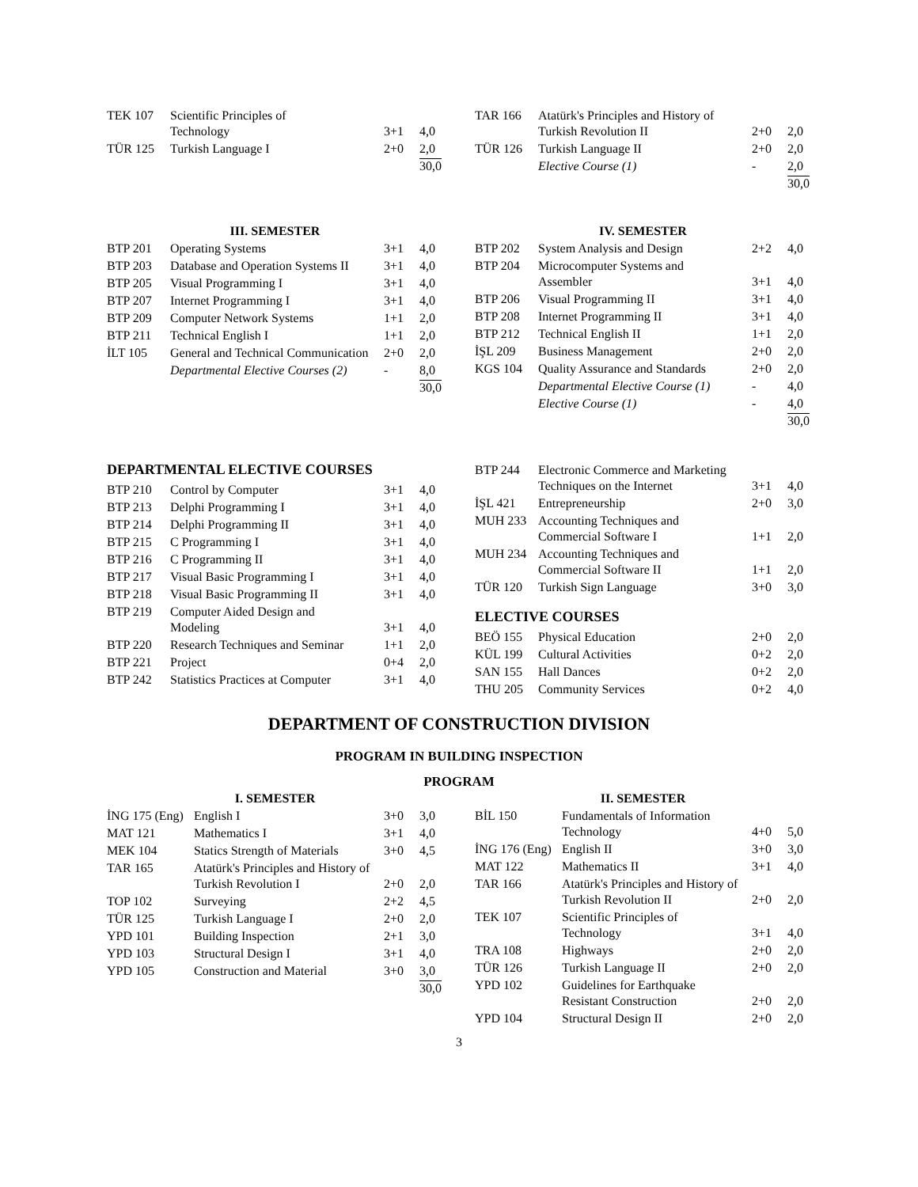| TEK 107 | Scientific Principles of Technology | 3+1 | 4,0 |
| TÜR 125 | Turkish Language I | 2+0 | 2,0 |
| | | | 30,0 |
| TAR 166 | Atatürk's Principles and History of Turkish Revolution II | 2+0 | 2,0 |
| TÜR 126 | Turkish Language II | 2+0 | 2,0 |
| | Elective Course (1) | - | 2,0 |
| | | | 30,0 |
III. SEMESTER
| BTP 201 | Operating Systems | 3+1 | 4,0 |
| BTP 203 | Database and Operation Systems II | 3+1 | 4,0 |
| BTP 205 | Visual Programming I | 3+1 | 4,0 |
| BTP 207 | Internet Programming I | 3+1 | 4,0 |
| BTP 209 | Computer Network Systems | 1+1 | 2,0 |
| BTP 211 | Technical English I | 1+1 | 2,0 |
| İLT 105 | General and Technical Communication | 2+0 | 2,0 |
| | Departmental Elective Courses (2) | - | 8,0 |
| | | | 30,0 |
IV. SEMESTER
| BTP 202 | System Analysis and Design | 2+2 | 4,0 |
| BTP 204 | Microcomputer Systems and Assembler | 3+1 | 4,0 |
| BTP 206 | Visual Programming II | 3+1 | 4,0 |
| BTP 208 | Internet Programming II | 3+1 | 4,0 |
| BTP 212 | Technical English II | 1+1 | 2,0 |
| İŞL 209 | Business Management | 2+0 | 2,0 |
| KGS 104 | Quality Assurance and Standards | 2+0 | 2,0 |
| | Departmental Elective Course (1) | - | 4,0 |
| | Elective Course (1) | - | 4,0 |
| | | | 30,0 |
DEPARTMENTAL ELECTIVE COURSES
| BTP 210 | Control by Computer | 3+1 | 4,0 |
| BTP 213 | Delphi Programming I | 3+1 | 4,0 |
| BTP 214 | Delphi Programming II | 3+1 | 4,0 |
| BTP 215 | C Programming I | 3+1 | 4,0 |
| BTP 216 | C Programming II | 3+1 | 4,0 |
| BTP 217 | Visual Basic Programming I | 3+1 | 4,0 |
| BTP 218 | Visual Basic Programming II | 3+1 | 4,0 |
| BTP 219 | Computer Aided Design and Modeling | 3+1 | 4,0 |
| BTP 220 | Research Techniques and Seminar | 1+1 | 2,0 |
| BTP 221 | Project | 0+4 | 2,0 |
| BTP 242 | Statistics Practices at Computer | 3+1 | 4,0 |
| BTP 244 | Electronic Commerce and Marketing Techniques on the Internet | 3+1 | 4,0 |
| İŞL 421 | Entrepreneurship | 2+0 | 3,0 |
| MUH 233 | Accounting Techniques and Commercial Software I | 1+1 | 2,0 |
| MUH 234 | Accounting Techniques and Commercial Software II | 1+1 | 2,0 |
| TÜR 120 | Turkish Sign Language | 3+0 | 3,0 |
ELECTIVE COURSES
| BEÖ 155 | Physical Education | 2+0 | 2,0 |
| KÜL 199 | Cultural Activities | 0+2 | 2,0 |
| SAN 155 | Hall Dances | 0+2 | 2,0 |
| THU 205 | Community Services | 0+2 | 4,0 |
DEPARTMENT OF CONSTRUCTION DIVISION
PROGRAM IN BUILDING INSPECTION
PROGRAM
I. SEMESTER
| İNG 175 (Eng) | English I | 3+0 | 3,0 |
| MAT 121 | Mathematics I | 3+1 | 4,0 |
| MEK 104 | Statics Strength of Materials | 3+0 | 4,5 |
| TAR 165 | Atatürk's Principles and History of Turkish Revolution I | 2+0 | 2,0 |
| TOP 102 | Surveying | 2+2 | 4,5 |
| TÜR 125 | Turkish Language I | 2+0 | 2,0 |
| YPD 101 | Building Inspection | 2+1 | 3,0 |
| YPD 103 | Structural Design I | 3+1 | 4,0 |
| YPD 105 | Construction and Material | 3+0 | 3,0 |
| | | | 30,0 |
II. SEMESTER
| BİL 150 | Fundamentals of Information Technology | 4+0 | 5,0 |
| İNG 176 (Eng) | English II | 3+0 | 3,0 |
| MAT 122 | Mathematics II | 3+1 | 4,0 |
| TAR 166 | Atatürk's Principles and History of Turkish Revolution II | 2+0 | 2,0 |
| TEK 107 | Scientific Principles of Technology | 3+1 | 4,0 |
| TRA 108 | Highways | 2+0 | 2,0 |
| TÜR 126 | Turkish Language II | 2+0 | 2,0 |
| YPD 102 | Guidelines for Earthquake Resistant Construction | 2+0 | 2,0 |
| YPD 104 | Structural Design II | 2+0 | 2,0 |
3